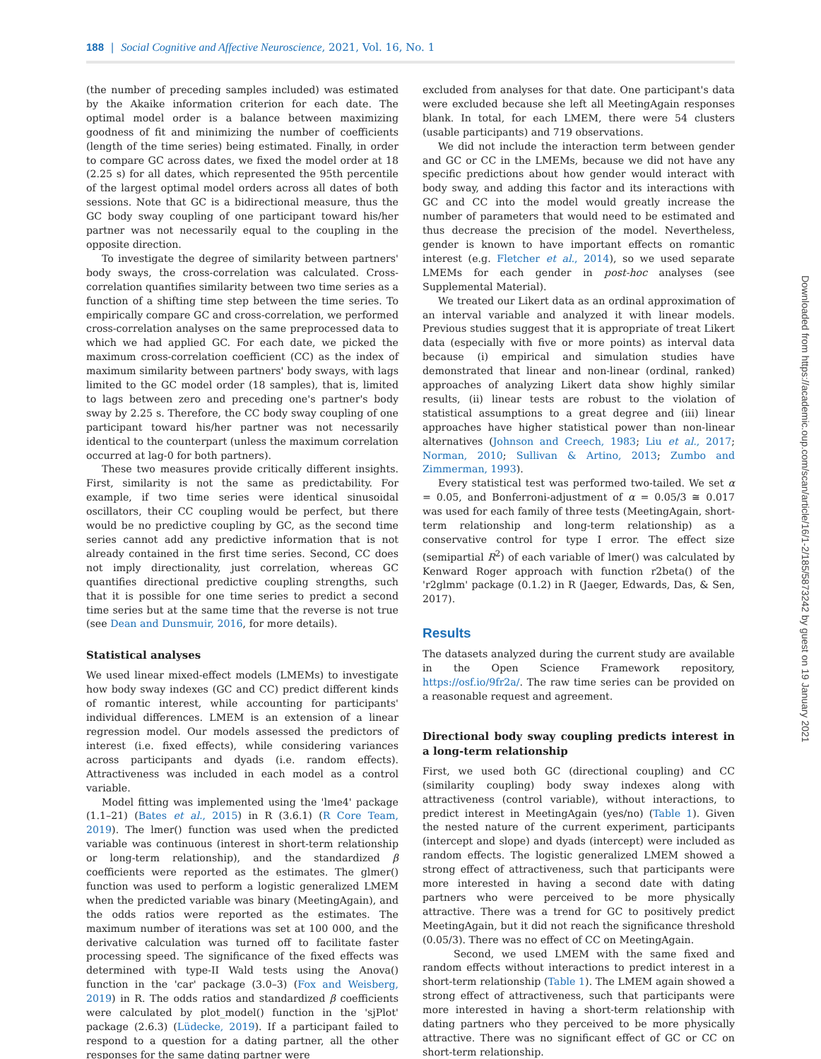188 | Social Cognitive and Affective Neuroscience, 2021, Vol. 16, No. 1
(the number of preceding samples included) was estimated by the Akaike information criterion for each date. The optimal model order is a balance between maximizing goodness of fit and minimizing the number of coefficients (length of the time series) being estimated. Finally, in order to compare GC across dates, we fixed the model order at 18 (2.25 s) for all dates, which represented the 95th percentile of the largest optimal model orders across all dates of both sessions. Note that GC is a bidirectional measure, thus the GC body sway coupling of one participant toward his/her partner was not necessarily equal to the coupling in the opposite direction.
To investigate the degree of similarity between partners' body sways, the cross-correlation was calculated. Cross-correlation quantifies similarity between two time series as a function of a shifting time step between the time series. To empirically compare GC and cross-correlation, we performed cross-correlation analyses on the same preprocessed data to which we had applied GC. For each date, we picked the maximum cross-correlation coefficient (CC) as the index of maximum similarity between partners' body sways, with lags limited to the GC model order (18 samples), that is, limited to lags between zero and preceding one's partner's body sway by 2.25 s. Therefore, the CC body sway coupling of one participant toward his/her partner was not necessarily identical to the counterpart (unless the maximum correlation occurred at lag-0 for both partners).
These two measures provide critically different insights. First, similarity is not the same as predictability. For example, if two time series were identical sinusoidal oscillators, their CC coupling would be perfect, but there would be no predictive coupling by GC, as the second time series cannot add any predictive information that is not already contained in the first time series. Second, CC does not imply directionality, just correlation, whereas GC quantifies directional predictive coupling strengths, such that it is possible for one time series to predict a second time series but at the same time that the reverse is not true (see Dean and Dunsmuir, 2016, for more details).
Statistical analyses
We used linear mixed-effect models (LMEMs) to investigate how body sway indexes (GC and CC) predict different kinds of romantic interest, while accounting for participants' individual differences. LMEM is an extension of a linear regression model. Our models assessed the predictors of interest (i.e. fixed effects), while considering variances across participants and dyads (i.e. random effects). Attractiveness was included in each model as a control variable.
Model fitting was implemented using the 'lme4' package (1.1–21) (Bates et al., 2015) in R (3.6.1) (R Core Team, 2019). The lmer() function was used when the predicted variable was continuous (interest in short-term relationship or long-term relationship), and the standardized β coefficients were reported as the estimates. The glmer() function was used to perform a logistic generalized LMEM when the predicted variable was binary (MeetingAgain), and the odds ratios were reported as the estimates. The maximum number of iterations was set at 100 000, and the derivative calculation was turned off to facilitate faster processing speed. The significance of the fixed effects was determined with type-II Wald tests using the Anova() function in the 'car' package (3.0–3) (Fox and Weisberg, 2019) in R. The odds ratios and standardized β coefficients were calculated by plot_model() function in the 'sjPlot' package (2.6.3) (Lüdecke, 2019). If a participant failed to respond to a question for a dating partner, all the other responses for the same dating partner were
excluded from analyses for that date. One participant's data were excluded because she left all MeetingAgain responses blank. In total, for each LMEM, there were 54 clusters (usable participants) and 719 observations.
We did not include the interaction term between gender and GC or CC in the LMEMs, because we did not have any specific predictions about how gender would interact with body sway, and adding this factor and its interactions with GC and CC into the model would greatly increase the number of parameters that would need to be estimated and thus decrease the precision of the model. Nevertheless, gender is known to have important effects on romantic interest (e.g. Fletcher et al., 2014), so we used separate LMEMs for each gender in post-hoc analyses (see Supplemental Material).
We treated our Likert data as an ordinal approximation of an interval variable and analyzed it with linear models. Previous studies suggest that it is appropriate of treat Likert data (especially with five or more points) as interval data because (i) empirical and simulation studies have demonstrated that linear and non-linear (ordinal, ranked) approaches of analyzing Likert data show highly similar results, (ii) linear tests are robust to the violation of statistical assumptions to a great degree and (iii) linear approaches have higher statistical power than non-linear alternatives (Johnson and Creech, 1983; Liu et al., 2017; Norman, 2010; Sullivan & Artino, 2013; Zumbo and Zimmerman, 1993).
Every statistical test was performed two-tailed. We set α = 0.05, and Bonferroni-adjustment of α = 0.05/3 ≅ 0.017 was used for each family of three tests (MeetingAgain, short-term relationship and long-term relationship) as a conservative control for type I error. The effect size (semipartial R<sup>2</sup>) of each variable of lmer() was calculated by Kenward Roger approach with function r2beta() of the 'r2glmm' package (0.1.2) in R (Jaeger, Edwards, Das, & Sen, 2017).
Results
The datasets analyzed during the current study are available in the Open Science Framework repository, https://osf.io/9fr2a/. The raw time series can be provided on a reasonable request and agreement.
Directional body sway coupling predicts interest in a long-term relationship
First, we used both GC (directional coupling) and CC (similarity coupling) body sway indexes along with attractiveness (control variable), without interactions, to predict interest in MeetingAgain (yes/no) (Table 1). Given the nested nature of the current experiment, participants (intercept and slope) and dyads (intercept) were included as random effects. The logistic generalized LMEM showed a strong effect of attractiveness, such that participants were more interested in having a second date with dating partners who were perceived to be more physically attractive. There was a trend for GC to positively predict MeetingAgain, but it did not reach the significance threshold (0.05/3). There was no effect of CC on MeetingAgain.
Second, we used LMEM with the same fixed and random effects without interactions to predict interest in a short-term relationship (Table 1). The LMEM again showed a strong effect of attractiveness, such that participants were more interested in having a short-term relationship with dating partners who they perceived to be more physically attractive. There was no significant effect of GC or CC on short-term relationship.
Downloaded from https://academic.oup.com/scan/article/16/1-2/185/5873242 by guest on 19 January 2021